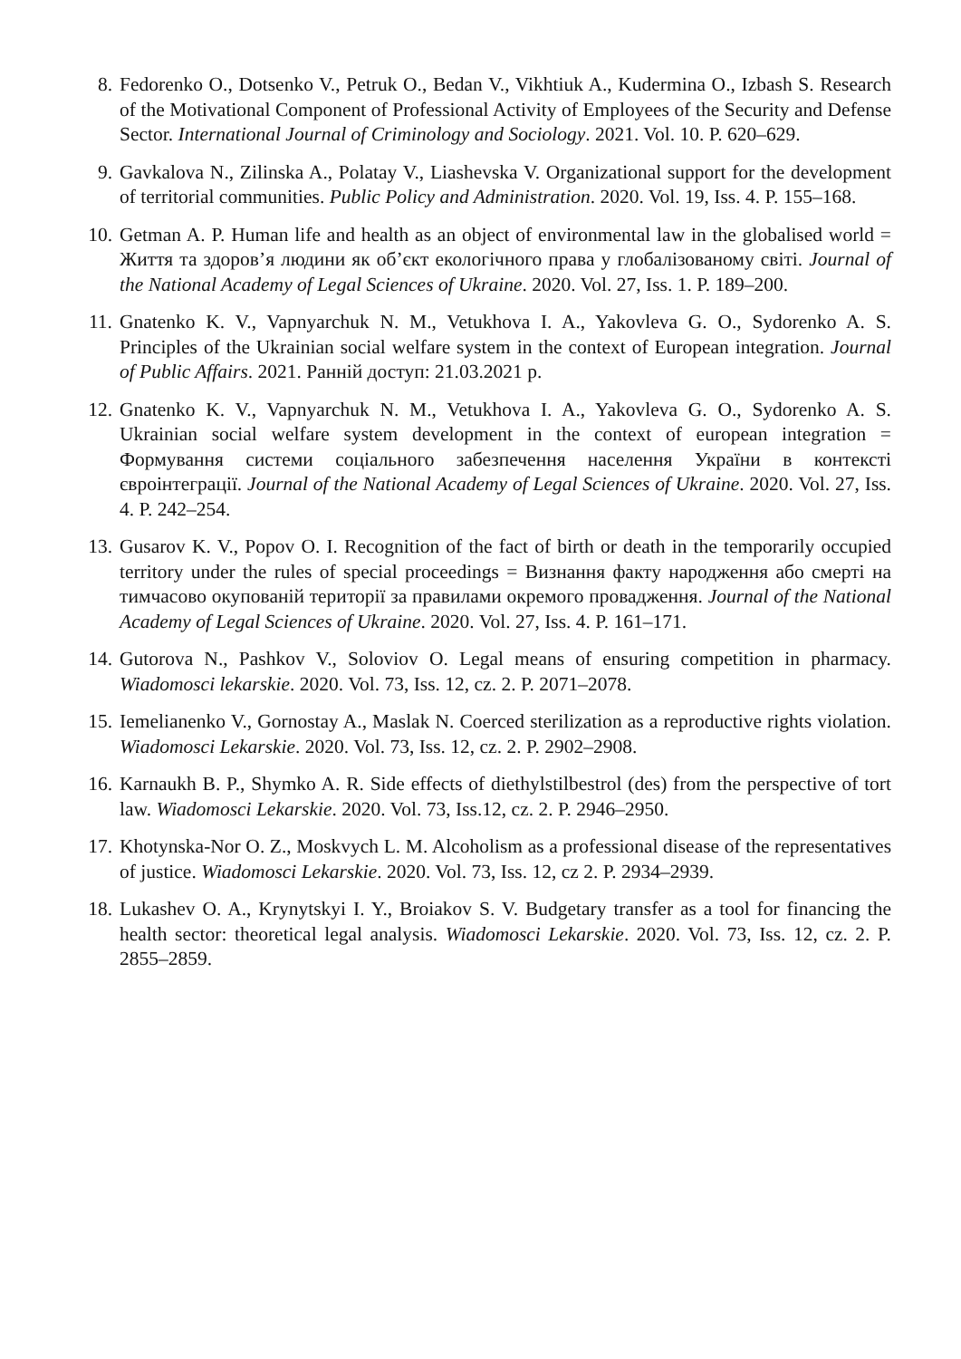8. Fedorenko O., Dotsenko V., Petruk O., Bedan V., Vikhtiuk A., Kudermina O., Izbash S. Research of the Motivational Component of Professional Activity of Employees of the Security and Defense Sector. International Journal of Criminology and Sociology. 2021. Vol. 10. P. 620–629.
9. Gavkalova N., Zilinska A., Polatay V., Liashevska V. Organizational support for the development of territorial communities. Public Policy and Administration. 2020. Vol. 19, Iss. 4. P. 155–168.
10. Getman A. P. Human life and health as an object of environmental law in the globalised world = Життя та здоров’я людини як об’єкт екологічного права у глобалізованому світі. Journal of the National Academy of Legal Sciences of Ukraine. 2020. Vol. 27, Iss. 1. P. 189–200.
11. Gnatenko K. V., Vapnyarchuk N. M., Vetukhova I. A., Yakovleva G. O., Sydorenko A. S. Principles of the Ukrainian social welfare system in the context of European integration. Journal of Public Affairs. 2021. Ранній доступ: 21.03.2021 р.
12. Gnatenko K. V., Vapnyarchuk N. M., Vetukhova I. A., Yakovleva G. O., Sydorenko A. S. Ukrainian social welfare system development in the context of european integration = Формування системи соціального забезпечення населення України в контексті євроінтеграції. Journal of the National Academy of Legal Sciences of Ukraine. 2020. Vol. 27, Iss. 4. P. 242–254.
13. Gusarov K. V., Popov O. I. Recognition of the fact of birth or death in the temporarily occupied territory under the rules of special proceedings = Визнання факту народження або смерті на тимчасово окупованій території за правилами окремого провадження. Journal of the National Academy of Legal Sciences of Ukraine. 2020. Vol. 27, Iss. 4. P. 161–171.
14. Gutorova N., Pashkov V., Soloviov O. Legal means of ensuring competition in pharmacy. Wiadomosci lekarskie. 2020. Vol. 73, Iss. 12, cz. 2. P. 2071–2078.
15. Iemelianenko V., Gornostay A., Maslak N. Coerced sterilization as a reproductive rights violation. Wiadomosci Lekarskie. 2020. Vol. 73, Iss. 12, cz. 2. P. 2902–2908.
16. Karnaukh B. P., Shymko A. R. Side effects of diethylstilbestrol (des) from the perspective of tort law. Wiadomosci Lekarskie. 2020. Vol. 73, Iss.12, cz. 2. P. 2946–2950.
17. Khotynska-Nor O. Z., Moskvych L. M. Alcoholism as a professional disease of the representatives of justice. Wiadomosci Lekarskie. 2020. Vol. 73, Iss. 12, cz 2. P. 2934–2939.
18. Lukashev O. A., Krynytskyi I. Y., Broiakov S. V. Budgetary transfer as a tool for financing the health sector: theoretical legal analysis. Wiadomosci Lekarskie. 2020. Vol. 73, Iss. 12, cz. 2. P. 2855–2859.